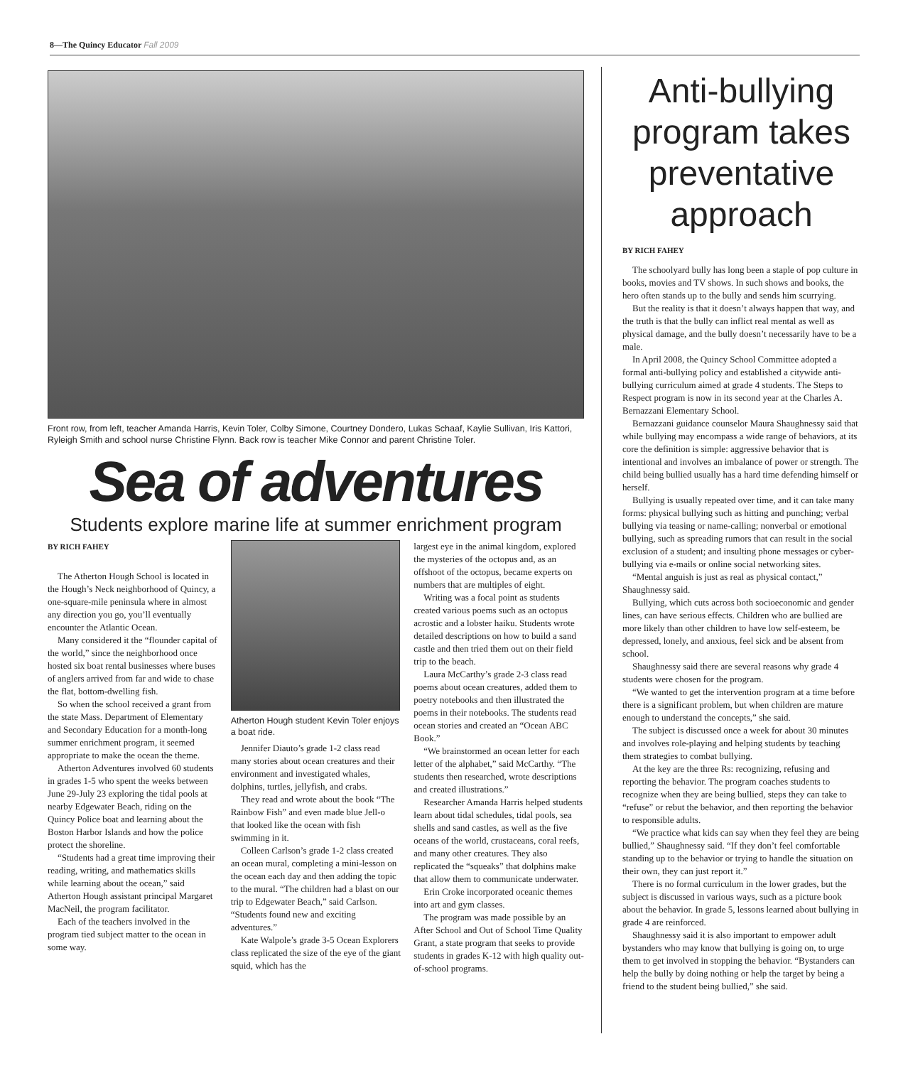8—The Quincy Educator Fall 2009
Front row, from left, teacher Amanda Harris, Kevin Toler, Colby Simone, Courtney Dondero, Lukas Schaaf, Kaylie Sullivan, Iris Kattori, Ryleigh Smith and school nurse Christine Flynn. Back row is teacher Mike Connor and parent Christine Toler.
Sea of adventures
Students explore marine life at summer enrichment program
BY RICH FAHEY
The Atherton Hough School is located in the Hough’s Neck neighborhood of Quincy, a one-square-mile peninsula where in almost any direction you go, you’ll eventually encounter the Atlantic Ocean.
Many considered it the “flounder capital of the world,” since the neighborhood once hosted six boat rental businesses where buses of anglers arrived from far and wide to chase the flat, bottom-dwelling fish.
So when the school received a grant from the state Mass. Department of Elementary and Secondary Education for a month-long summer enrichment program, it seemed appropriate to make the ocean the theme.
Atherton Adventures involved 60 students in grades 1-5 who spent the weeks between June 29-July 23 exploring the tidal pools at nearby Edgewater Beach, riding on the Quincy Police boat and learning about the Boston Harbor Islands and how the police protect the shoreline.
“Students had a great time improving their reading, writing, and mathematics skills while learning about the ocean,” said Atherton Hough assistant principal Margaret MacNeil, the program facilitator.
Each of the teachers involved in the program tied subject matter to the ocean in some way.
Atherton Hough student Kevin Toler enjoys a boat ride.
Jennifer Diauto’s grade 1-2 class read many stories about ocean creatures and their environment and investigated whales, dolphins, turtles, jellyfish, and crabs.
They read and wrote about the book “The Rainbow Fish” and even made blue Jell-o that looked like the ocean with fish swimming in it.
Colleen Carlson’s grade 1-2 class created an ocean mural, completing a mini-lesson on the ocean each day and then adding the topic to the mural. “The children had a blast on our trip to Edgewater Beach,” said Carlson. “Students found new and exciting adventures.”
Kate Walpole’s grade 3-5 Ocean Explorers class replicated the size of the eye of the giant squid, which has the
largest eye in the animal kingdom, explored the mysteries of the octopus and, as an offshoot of the octopus, became experts on numbers that are multiples of eight.
Writing was a focal point as students created various poems such as an octopus acrostic and a lobster haiku. Students wrote detailed descriptions on how to build a sand castle and then tried them out on their field trip to the beach.
Laura McCarthy’s grade 2-3 class read poems about ocean creatures, added them to poetry notebooks and then illustrated the poems in their notebooks. The students read ocean stories and created an “Ocean ABC Book.”
“We brainstormed an ocean letter for each letter of the alphabet,” said McCarthy. “The students then researched, wrote descriptions and created illustrations.”
Researcher Amanda Harris helped students learn about tidal schedules, tidal pools, sea shells and sand castles, as well as the five oceans of the world, crustaceans, coral reefs, and many other creatures. They also replicated the “squeaks” that dolphins make that allow them to communicate underwater.
Erin Croke incorporated oceanic themes into art and gym classes.
The program was made possible by an After School and Out of School Time Quality Grant, a state program that seeks to provide students in grades K-12 with high quality out-of-school programs.
Anti-bullying program takes preventative approach
BY RICH FAHEY
The schoolyard bully has long been a staple of pop culture in books, movies and TV shows. In such shows and books, the hero often stands up to the bully and sends him scurrying.
But the reality is that it doesn’t always happen that way, and the truth is that the bully can inflict real mental as well as physical damage, and the bully doesn’t necessarily have to be a male.
In April 2008, the Quincy School Committee adopted a formal anti-bullying policy and established a citywide anti-bullying curriculum aimed at grade 4 students. The Steps to Respect program is now in its second year at the Charles A. Bernazzani Elementary School.
Bernazzani guidance counselor Maura Shaughnessy said that while bullying may encompass a wide range of behaviors, at its core the definition is simple: aggressive behavior that is intentional and involves an imbalance of power or strength. The child being bullied usually has a hard time defending himself or herself.
Bullying is usually repeated over time, and it can take many forms: physical bullying such as hitting and punching; verbal bullying via teasing or name-calling; nonverbal or emotional bullying, such as spreading rumors that can result in the social exclusion of a student; and insulting phone messages or cyber-bullying via e-mails or online social networking sites.
“Mental anguish is just as real as physical contact,” Shaughnessy said.
Bullying, which cuts across both socioeconomic and gender lines, can have serious effects. Children who are bullied are more likely than other children to have low self-esteem, be depressed, lonely, and anxious, feel sick and be absent from school.
Shaughnessy said there are several reasons why grade 4 students were chosen for the program.
“We wanted to get the intervention program at a time before there is a significant problem, but when children are mature enough to understand the concepts,” she said.
The subject is discussed once a week for about 30 minutes and involves role-playing and helping students by teaching them strategies to combat bullying.
At the key are the three Rs: recognizing, refusing and reporting the behavior. The program coaches students to recognize when they are being bullied, steps they can take to “refuse” or rebut the behavior, and then reporting the behavior to responsible adults.
“We practice what kids can say when they feel they are being bullied,” Shaughnessy said. “If they don’t feel comfortable standing up to the behavior or trying to handle the situation on their own, they can just report it.”
There is no formal curriculum in the lower grades, but the subject is discussed in various ways, such as a picture book about the behavior. In grade 5, lessons learned about bullying in grade 4 are reinforced.
Shaughnessy said it is also important to empower adult bystanders who may know that bullying is going on, to urge them to get involved in stopping the behavior. “Bystanders can help the bully by doing nothing or help the target by being a friend to the student being bullied,” she said.